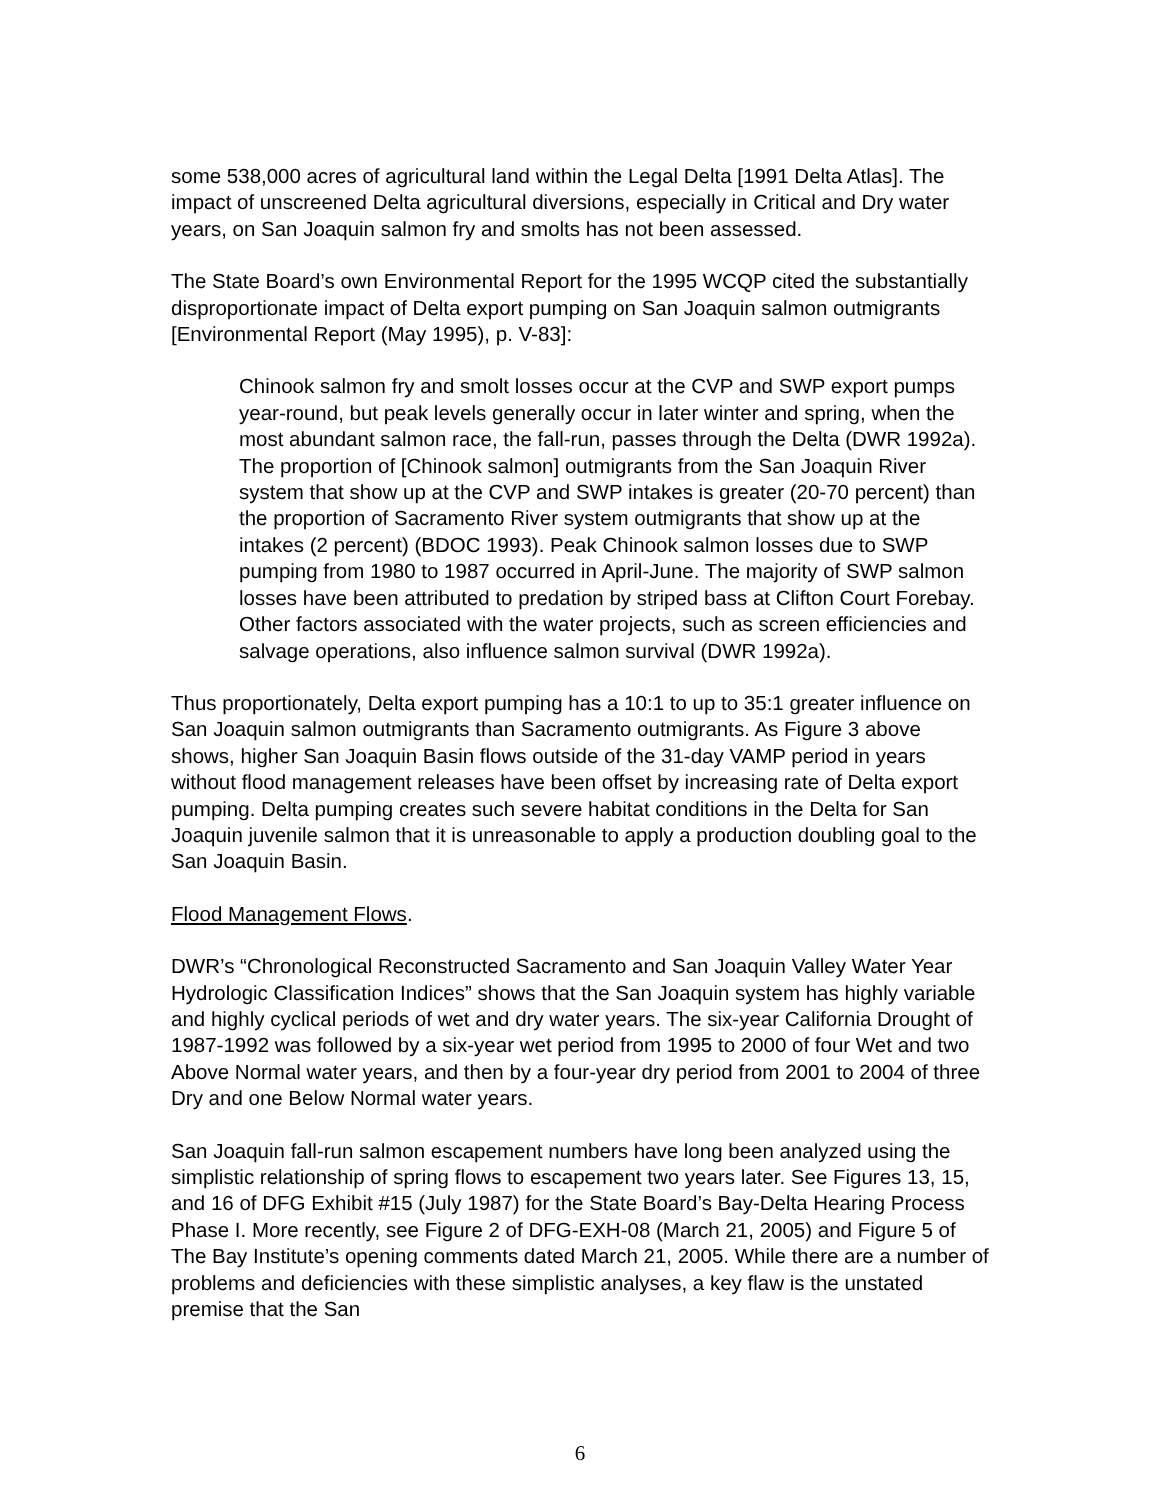some 538,000 acres of agricultural land within the Legal Delta [1991 Delta Atlas]. The impact of unscreened Delta agricultural diversions, especially in Critical and Dry water years, on San Joaquin salmon fry and smolts has not been assessed.
The State Board’s own Environmental Report for the 1995 WCQP cited the substantially disproportionate impact of Delta export pumping on San Joaquin salmon outmigrants [Environmental Report (May 1995), p. V-83]:
Chinook salmon fry and smolt losses occur at the CVP and SWP export pumps year-round, but peak levels generally occur in later winter and spring, when the most abundant salmon race, the fall-run, passes through the Delta (DWR 1992a). The proportion of [Chinook salmon] outmigrants from the San Joaquin River system that show up at the CVP and SWP intakes is greater (20-70 percent) than the proportion of Sacramento River system outmigrants that show up at the intakes (2 percent) (BDOC 1993). Peak Chinook salmon losses due to SWP pumping from 1980 to 1987 occurred in April-June. The majority of SWP salmon losses have been attributed to predation by striped bass at Clifton Court Forebay. Other factors associated with the water projects, such as screen efficiencies and salvage operations, also influence salmon survival (DWR 1992a).
Thus proportionately, Delta export pumping has a 10:1 to up to 35:1 greater influence on San Joaquin salmon outmigrants than Sacramento outmigrants. As Figure 3 above shows, higher San Joaquin Basin flows outside of the 31-day VAMP period in years without flood management releases have been offset by increasing rate of Delta export pumping. Delta pumping creates such severe habitat conditions in the Delta for San Joaquin juvenile salmon that it is unreasonable to apply a production doubling goal to the San Joaquin Basin.
Flood Management Flows.
DWR’s “Chronological Reconstructed Sacramento and San Joaquin Valley Water Year Hydrologic Classification Indices” shows that the San Joaquin system has highly variable and highly cyclical periods of wet and dry water years. The six-year California Drought of 1987-1992 was followed by a six-year wet period from 1995 to 2000 of four Wet and two Above Normal water years, and then by a four-year dry period from 2001 to 2004 of three Dry and one Below Normal water years.
San Joaquin fall-run salmon escapement numbers have long been analyzed using the simplistic relationship of spring flows to escapement two years later. See Figures 13, 15, and 16 of DFG Exhibit #15 (July 1987) for the State Board’s Bay-Delta Hearing Process Phase I. More recently, see Figure 2 of DFG-EXH-08 (March 21, 2005) and Figure 5 of The Bay Institute’s opening comments dated March 21, 2005. While there are a number of problems and deficiencies with these simplistic analyses, a key flaw is the unstated premise that the San
6